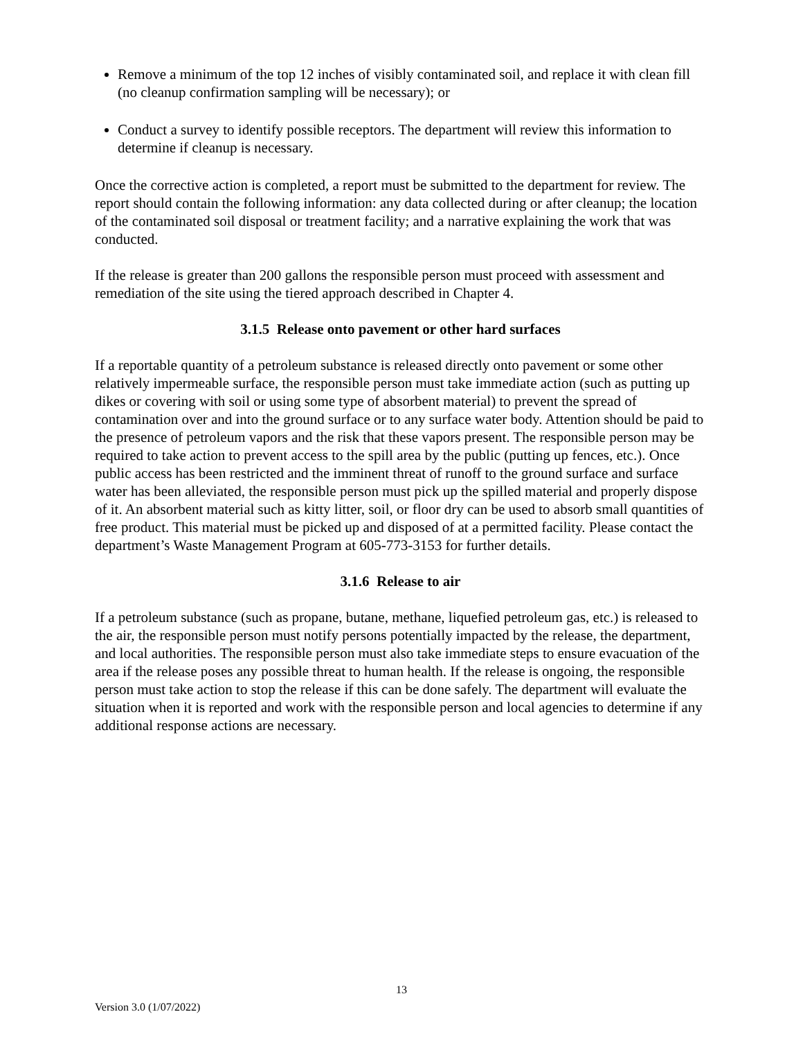Remove a minimum of the top 12 inches of visibly contaminated soil, and replace it with clean fill (no cleanup confirmation sampling will be necessary); or
Conduct a survey to identify possible receptors. The department will review this information to determine if cleanup is necessary.
Once the corrective action is completed, a report must be submitted to the department for review. The report should contain the following information: any data collected during or after cleanup; the location of the contaminated soil disposal or treatment facility; and a narrative explaining the work that was conducted.
If the release is greater than 200 gallons the responsible person must proceed with assessment and remediation of the site using the tiered approach described in Chapter 4.
3.1.5 Release onto pavement or other hard surfaces
If a reportable quantity of a petroleum substance is released directly onto pavement or some other relatively impermeable surface, the responsible person must take immediate action (such as putting up dikes or covering with soil or using some type of absorbent material) to prevent the spread of contamination over and into the ground surface or to any surface water body. Attention should be paid to the presence of petroleum vapors and the risk that these vapors present. The responsible person may be required to take action to prevent access to the spill area by the public (putting up fences, etc.). Once public access has been restricted and the imminent threat of runoff to the ground surface and surface water has been alleviated, the responsible person must pick up the spilled material and properly dispose of it. An absorbent material such as kitty litter, soil, or floor dry can be used to absorb small quantities of free product. This material must be picked up and disposed of at a permitted facility. Please contact the department’s Waste Management Program at 605-773-3153 for further details.
3.1.6 Release to air
If a petroleum substance (such as propane, butane, methane, liquefied petroleum gas, etc.) is released to the air, the responsible person must notify persons potentially impacted by the release, the department, and local authorities. The responsible person must also take immediate steps to ensure evacuation of the area if the release poses any possible threat to human health. If the release is ongoing, the responsible person must take action to stop the release if this can be done safely. The department will evaluate the situation when it is reported and work with the responsible person and local agencies to determine if any additional response actions are necessary.
13
Version 3.0 (1/07/2022)